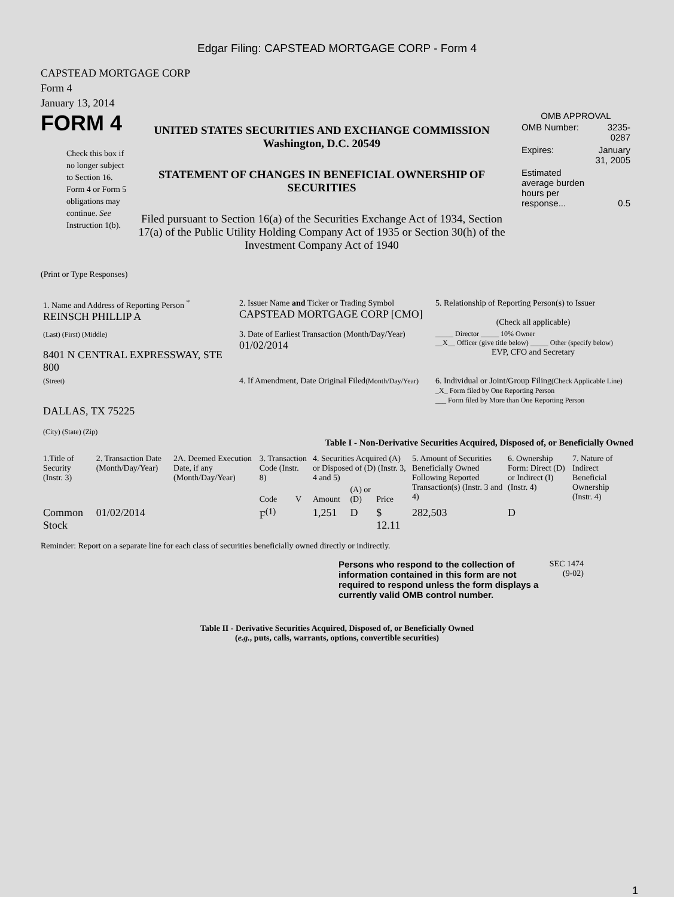Edgar Filing: CAPSTEAD MORTGAGE CORP - Form 4
CAPSTEAD MORTGAGE CORP
Form 4
January 13, 2014
FORM 4
Check this box if no longer subject to Section 16. Form 4 or Form 5 obligations may continue. See Instruction 1(b).
UNITED STATES SECURITIES AND EXCHANGE COMMISSION
Washington, D.C. 20549
STATEMENT OF CHANGES IN BENEFICIAL OWNERSHIP OF SECURITIES
Filed pursuant to Section 16(a) of the Securities Exchange Act of 1934, Section 17(a) of the Public Utility Holding Company Act of 1935 or Section 30(h) of the Investment Company Act of 1940
OMB APPROVAL
| OMB Number: | 3235-0287 |
| Expires: | January 31, 2005 |
| Estimated average burden hours per response... | 0.5 |
(Print or Type Responses)
| 1. Name and Address of Reporting Person <sup>*</sup> REINSCH PHILLIP A | 2. Issuer Name and Ticker or Trading Symbol CAPSTEAD MORTGAGE CORP [CMO] | 5. Relationship of Reporting Person(s) to Issuer (Check all applicable) |
| (Last) (First) (Middle) 8401 N CENTRAL EXPRESSWAY, STE 800 | 3. Date of Earliest Transaction (Month/Day/Year) 01/02/2014 | _____ Director _____ 10% Owner __X__ Officer (give title below) _____ Other (specify below) EVP, CFO and Secretary |
| (Street) DALLAS, TX 75225 (City) (State) (Zip) | 4. If Amendment, Date Original Filed (Month/Day/Year) | 6. Individual or Joint/Group Filing (Check Applicable Line) _X_ Form filed by One Reporting Person ___ Form filed by More than One Reporting Person |
Table I - Non-Derivative Securities Acquired, Disposed of, or Beneficially Owned
| 1.Title of Security (Instr. 3) | 2. Transaction Date (Month/Day/Year) | 2A. Deemed Execution Date, if any (Month/Day/Year) | 3. Transaction Code (Instr. 8) | | 4. Securities Acquired (A) or Disposed of (D) (Instr. 3, 4 and 5) | | | 5. Amount of Securities Beneficially Owned Following Reported Transaction(s) (Instr. 3 and 4) | 6. Ownership Form: Direct (D) or Indirect (I) (Instr. 4) | 7. Nature of Indirect Beneficial Ownership (Instr. 4) |
| --- | --- | --- | --- | --- | --- | --- | --- | --- | --- | --- |
| | | | Code | V | Amount | (A) or (D) | Price | | | |
| Common Stock | 01/02/2014 | | F<sup>(1)</sup> | | 1,251 | D | $ 12.11 | 282,503 | D | |
Reminder: Report on a separate line for each class of securities beneficially owned directly or indirectly.
Persons who respond to the collection of information contained in this form are not required to respond unless the form displays a currently valid OMB control number.
SEC 1474 (9-02)
Table II - Derivative Securities Acquired, Disposed of, or Beneficially Owned
(e.g., puts, calls, warrants, options, convertible securities)
1